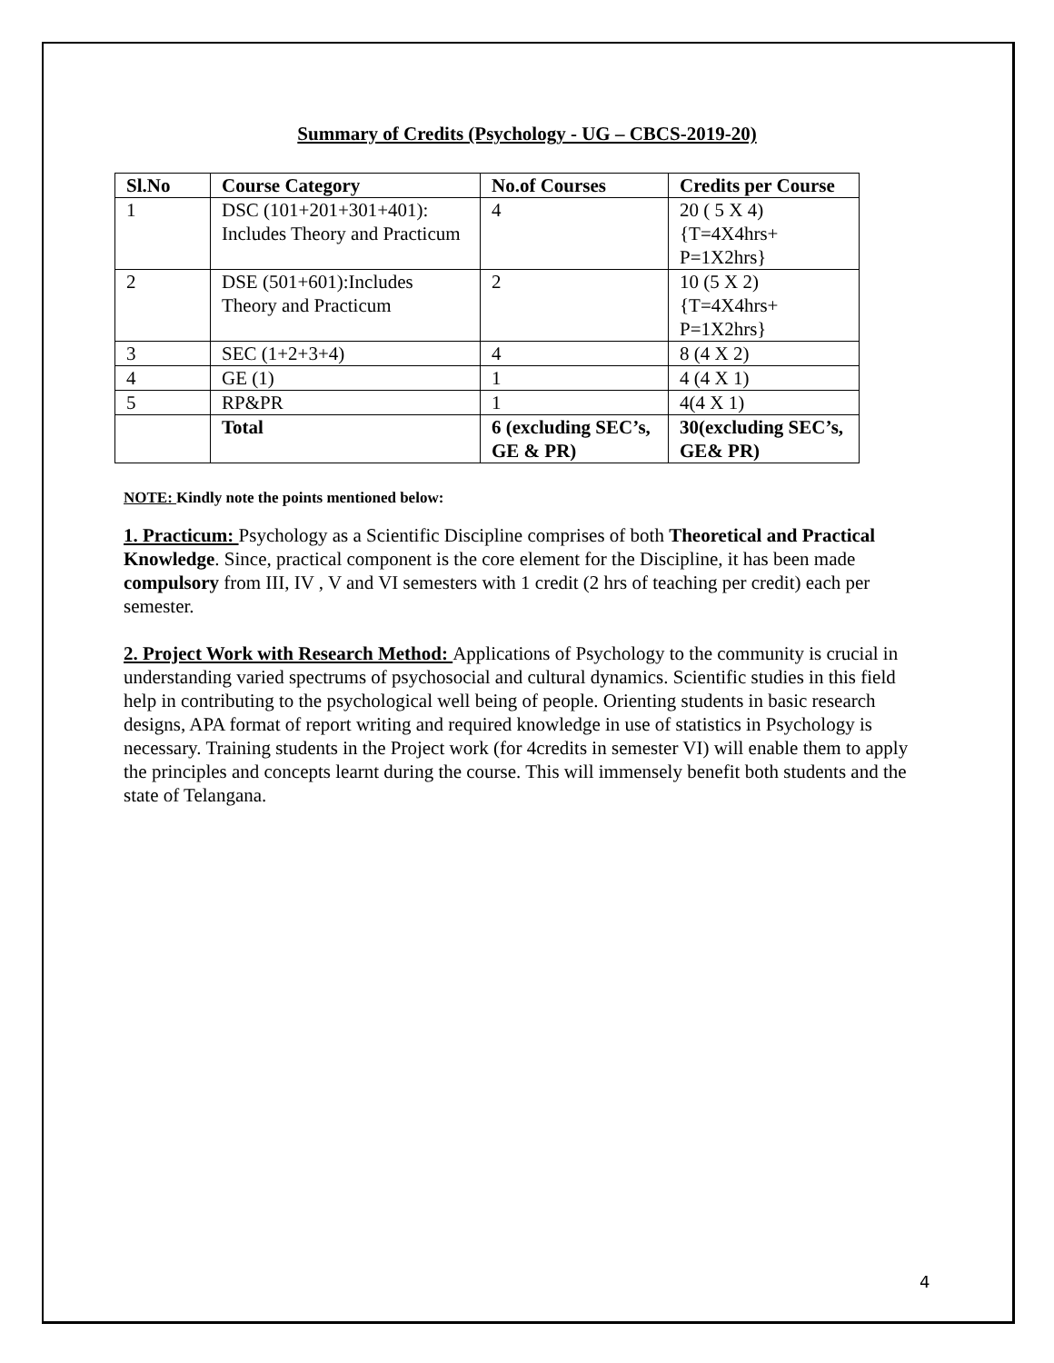Summary of Credits (Psychology - UG – CBCS-2019-20)
| Sl.No | Course Category | No.of Courses | Credits per Course |
| --- | --- | --- | --- |
| 1 | DSC (101+201+301+401): Includes Theory and Practicum | 4 | 20 ( 5 X 4) {T=4X4hrs+ P=1X2hrs} |
| 2 | DSE (501+601):Includes Theory and Practicum | 2 | 10 (5 X 2) {T=4X4hrs+ P=1X2hrs} |
| 3 | SEC (1+2+3+4) | 4 | 8 (4 X 2) |
| 4 | GE (1) | 1 | 4 (4 X 1) |
| 5 | RP&PR | 1 | 4(4 X 1) |
| | Total | 6 (excluding SEC’s, GE & PR) | 30(excluding SEC’s, GE& PR) |
NOTE: Kindly note the points mentioned below:
1. Practicum: Psychology as a Scientific Discipline comprises of both Theoretical and Practical Knowledge. Since, practical component is the core element for the Discipline, it has been made compulsory from III, IV , V and VI semesters with 1 credit (2 hrs of teaching per credit) each per semester.
2. Project Work with Research Method: Applications of Psychology to the community is crucial in understanding varied spectrums of psychosocial and cultural dynamics. Scientific studies in this field help in contributing to the psychological well being of people. Orienting students in basic research designs, APA format of report writing and required knowledge in use of statistics in Psychology is necessary. Training students in the Project work (for 4credits in semester VI) will enable them to apply the principles and concepts learnt during the course. This will immensely benefit both students and the state of Telangana.
4